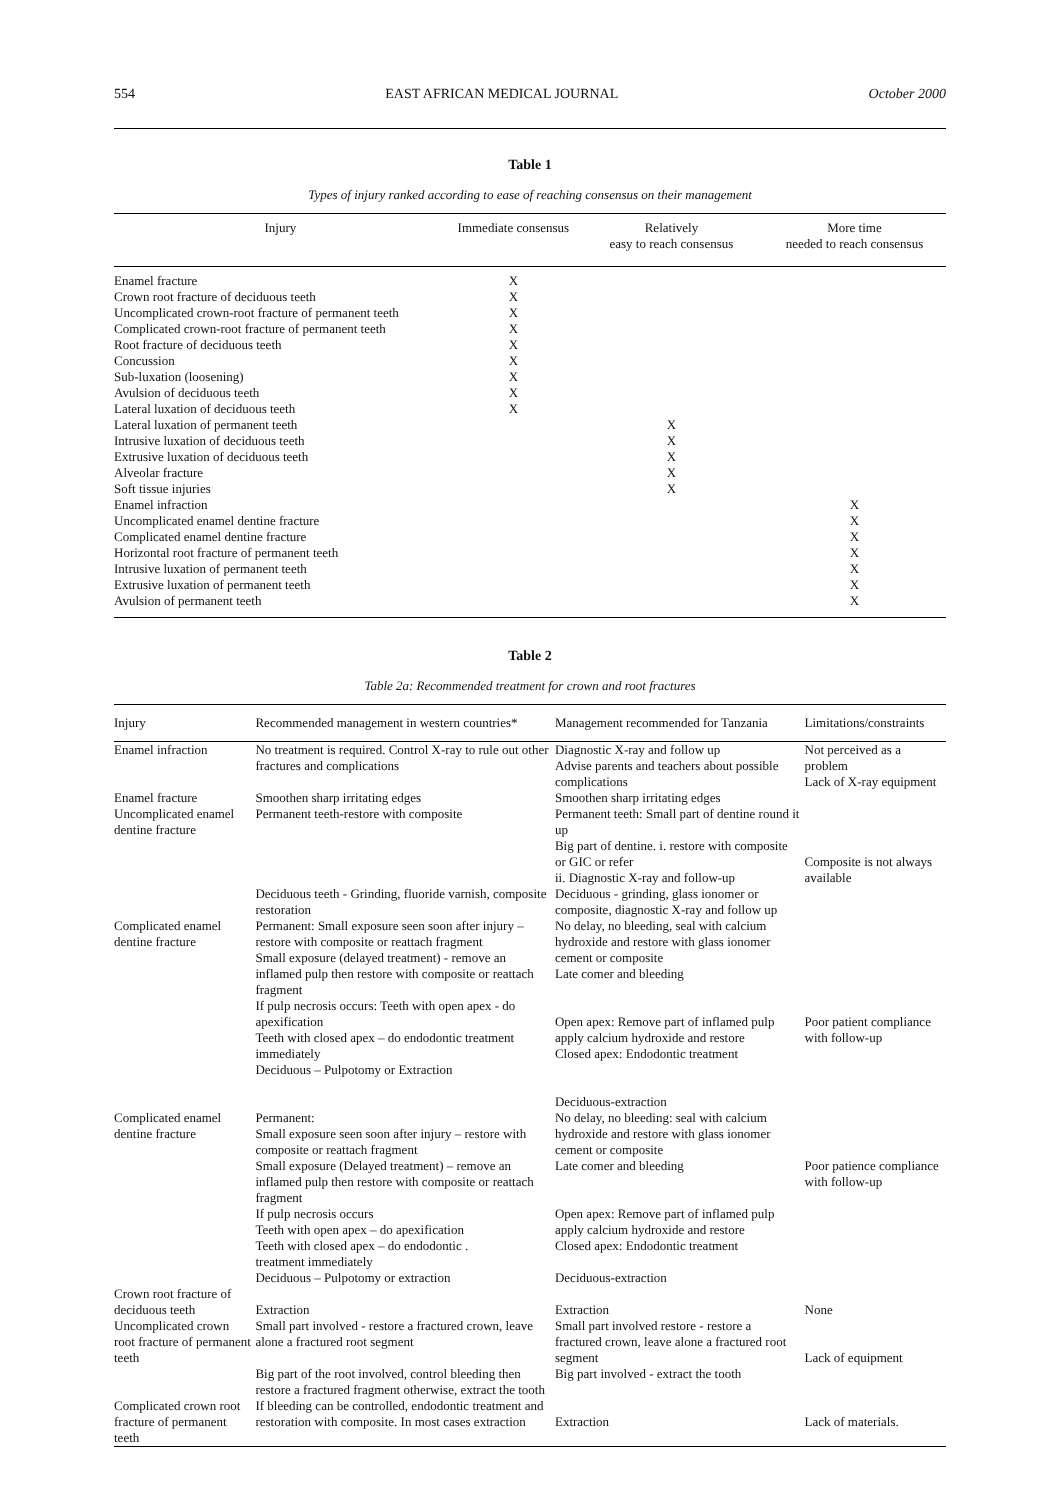554 EAST AFRICAN MEDICAL JOURNAL October 2000
Table 1
Types of injury ranked according to ease of reaching consensus on their management
| Injury | Immediate consensus | Relatively easy to reach consensus | More time needed to reach consensus |
| --- | --- | --- | --- |
| Enamel fracture | X | | |
| Crown root fracture of deciduous teeth | X | | |
| Uncomplicated crown-root fracture of permanent teeth | X | | |
| Complicated crown-root fracture of permanent teeth | X | | |
| Root fracture of deciduous teeth | X | | |
| Concussion | X | | |
| Sub-luxation (loosening) | X | | |
| Avulsion of deciduous teeth | X | | |
| Lateral luxation of deciduous teeth | X | | |
| Lateral luxation of permanent teeth | | X | |
| Intrusive luxation of deciduous teeth | | X | |
| Extrusive luxation of deciduous teeth | | X | |
| Alveolar fracture | | X | |
| Soft tissue injuries | | X | |
| Enamel infraction | | | X |
| Uncomplicated enamel dentine fracture | | | X |
| Complicated enamel dentine fracture | | | X |
| Horizontal root fracture of permanent teeth | | | X |
| Intrusive luxation of permanent teeth | | | X |
| Extrusive luxation of permanent teeth | | | X |
| Avulsion of permanent teeth | | | X |
Table 2
Table 2a: Recommended treatment for crown and root fractures
| Injury | Recommended management in western countries* | Management recommended for Tanzania | Limitations/constraints |
| --- | --- | --- | --- |
| Enamel infraction | No treatment is required. Control X-ray to rule out other fractures and complications | Diagnostic X-ray and follow up Advise parents and teachers about possible complications | Not perceived as a problem Lack of X-ray equipment |
| Enamel fracture | Smoothen sharp irritating edges | Smoothen sharp irritating edges | |
| Uncomplicated enamel dentine fracture | Permanent teeth-restore with composite Deciduous teeth - Grinding, fluoride varnish, composite restoration | Permanent teeth: Small part of dentine round it up Big part of dentine. i. restore with composite or GIC or refer ii. Diagnostic X-ray and follow-up Deciduous - grinding, glass ionomer or composite, diagnostic X-ray and follow up | Composite is not always available |
| Complicated enamel dentine fracture | Permanent: Small exposure seen soon after injury – restore with composite or reattach fragment Small exposure (delayed treatment) - remove an inflamed pulp then restore with composite or reattach fragment If pulp necrosis occurs: Teeth with open apex - do apexification Teeth with closed apex – do endodontic treatment immediately Deciduous – Pulpotomy or Extraction | No delay, no bleeding, seal with calcium hydroxide and restore with glass ionomer cement or composite Late comer and bleeding Open apex: Remove part of inflamed pulp apply calcium hydroxide and restore Closed apex: Endodontic treatment Deciduous-extraction | Poor patient compliance with follow-up |
| Complicated enamel dentine fracture | Permanent: Small exposure seen soon after injury – restore with composite or reattach fragment Small exposure (Delayed treatment) – remove an inflamed pulp then restore with composite or reattach fragment If pulp necrosis occurs Teeth with open apex – do apexification Teeth with closed apex – do endodontic . treatment immediately Deciduous – Pulpotomy or extraction | No delay, no bleeding: seal with calcium hydroxide and restore with glass ionomer cement or composite Late comer and bleeding Open apex: Remove part of inflamed pulp apply calcium hydroxide and restore Closed apex: Endodontic treatment Deciduous-extraction | Poor patience compliance with follow-up |
| Crown root fracture of deciduous teeth | Extraction | Extraction | None |
| Uncomplicated crown root fracture of permanent teeth | Small part involved - restore a fractured crown, leave alone a fractured root segment Big part of the root involved, control bleeding then restore a fractured fragment otherwise, extract the tooth | Small part involved restore - restore a fractured crown, leave alone a fractured root segment Big part involved - extract the tooth | Lack of equipment |
| Complicated crown root fracture of permanent teeth | If bleeding can be controlled, endodontic treatment and restoration with composite. In most cases extraction | Extraction | Lack of materials. |